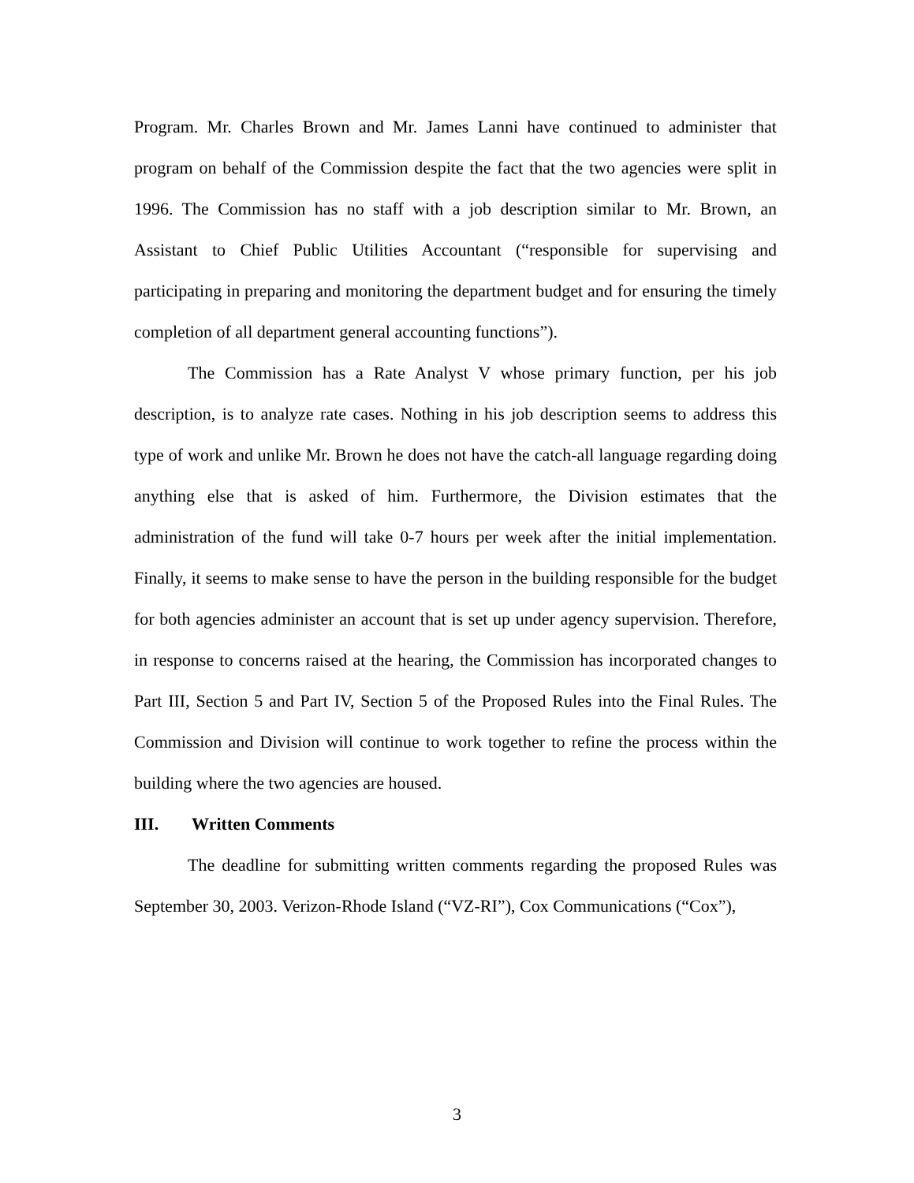Program. Mr. Charles Brown and Mr. James Lanni have continued to administer that program on behalf of the Commission despite the fact that the two agencies were split in 1996. The Commission has no staff with a job description similar to Mr. Brown, an Assistant to Chief Public Utilities Accountant (“responsible for supervising and participating in preparing and monitoring the department budget and for ensuring the timely completion of all department general accounting functions”).
The Commission has a Rate Analyst V whose primary function, per his job description, is to analyze rate cases. Nothing in his job description seems to address this type of work and unlike Mr. Brown he does not have the catch-all language regarding doing anything else that is asked of him. Furthermore, the Division estimates that the administration of the fund will take 0-7 hours per week after the initial implementation. Finally, it seems to make sense to have the person in the building responsible for the budget for both agencies administer an account that is set up under agency supervision. Therefore, in response to concerns raised at the hearing, the Commission has incorporated changes to Part III, Section 5 and Part IV, Section 5 of the Proposed Rules into the Final Rules. The Commission and Division will continue to work together to refine the process within the building where the two agencies are housed.
III. Written Comments
The deadline for submitting written comments regarding the proposed Rules was September 30, 2003. Verizon-Rhode Island (“VZ-RI”), Cox Communications (“Cox”),
3